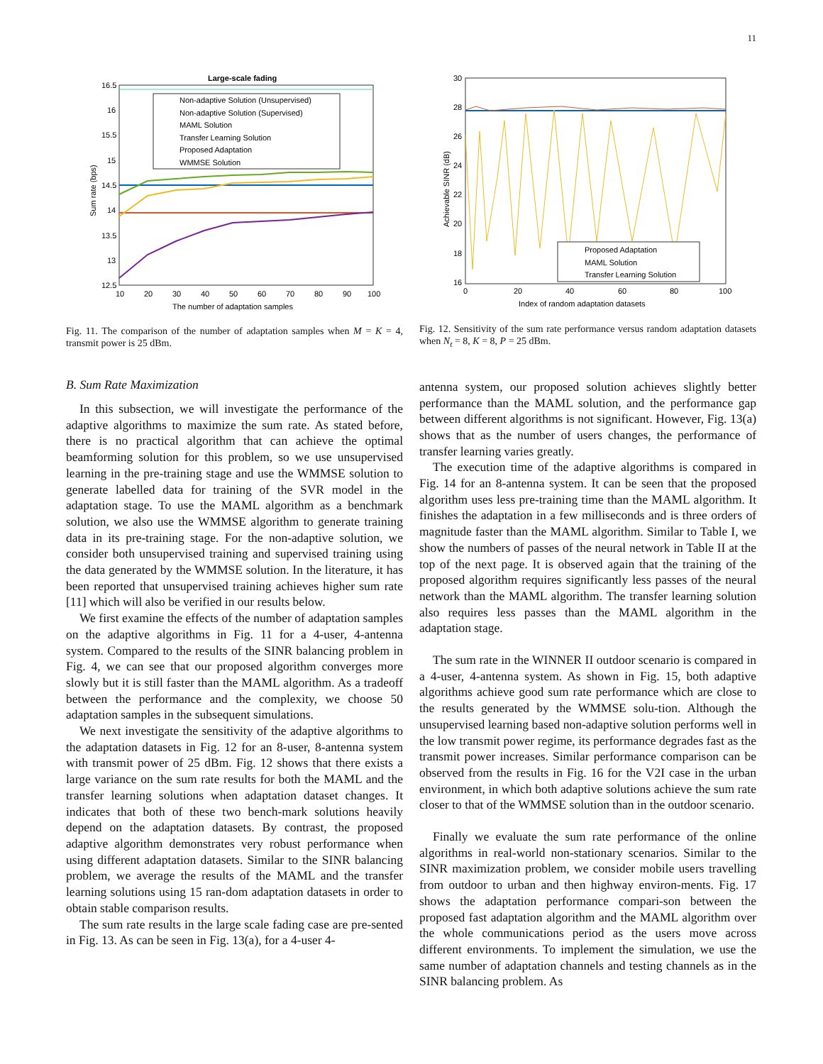11
Large-scale fading
16.5
16
15.5
15
14.5
14
13.5
13
12.5
10
20
30
40
50
60
70
80
90
100
The number of adaptation samples
Sum rate (bps)
Non-adaptive Solution (Unsupervised)
Non-adaptive Solution (Supervised)
MAML Solution
Transfer Learning Solution
Proposed Adaptation
WMMSE Solution
Fig. 11. The comparison of the number of adaptation samples when M = K = 4, transmit power is 25 dBm.
B. Sum Rate Maximization
In this subsection, we will investigate the performance of the adaptive algorithms to maximize the sum rate. As stated before, there is no practical algorithm that can achieve the optimal beamforming solution for this problem, so we use unsupervised learning in the pre-training stage and use the WMMSE solution to generate labelled data for training of the SVR model in the adaptation stage. To use the MAML algorithm as a benchmark solution, we also use the WMMSE algorithm to generate training data in its pre-training stage. For the non-adaptive solution, we consider both unsupervised training and supervised training using the data generated by the WMMSE solution. In the literature, it has been reported that unsupervised training achieves higher sum rate [11] which will also be verified in our results below.
We first examine the effects of the number of adaptation samples on the adaptive algorithms in Fig. 11 for a 4-user, 4-antenna system. Compared to the results of the SINR balancing problem in Fig. 4, we can see that our proposed algorithm converges more slowly but it is still faster than the MAML algorithm. As a tradeoff between the performance and the complexity, we choose 50 adaptation samples in the subsequent simulations.
We next investigate the sensitivity of the adaptive algorithms to the adaptation datasets in Fig. 12 for an 8-user, 8-antenna system with transmit power of 25 dBm. Fig. 12 shows that there exists a large variance on the sum rate results for both the MAML and the transfer learning solutions when adaptation dataset changes. It indicates that both of these two bench-mark solutions heavily depend on the adaptation datasets. By contrast, the proposed adaptive algorithm demonstrates very robust performance when using different adaptation datasets. Similar to the SINR balancing problem, we average the results of the MAML and the transfer learning solutions using 15 ran-dom adaptation datasets in order to obtain stable comparison results.
The sum rate results in the large scale fading case are pre-sented in Fig. 13. As can be seen in Fig. 13(a), for a 4-user 4-
30
28
26
24
22
20
18
16
0
20
40
60
80
100
Index of random adaptation datasets
Achievable SINR (dB)
Proposed Adaptation
MAML Solution
Transfer Learning Solution
Fig. 12. Sensitivity of the sum rate performance versus random adaptation datasets when N<sub>t</sub> = 8, K = 8, P = 25 dBm.
antenna system, our proposed solution achieves slightly better performance than the MAML solution, and the performance gap between different algorithms is not significant. However, Fig. 13(a) shows that as the number of users changes, the performance of transfer learning varies greatly.
The execution time of the adaptive algorithms is compared in Fig. 14 for an 8-antenna system. It can be seen that the proposed algorithm uses less pre-training time than the MAML algorithm. It finishes the adaptation in a few milliseconds and is three orders of magnitude faster than the MAML algorithm. Similar to Table I, we show the numbers of passes of the neural network in Table II at the top of the next page. It is observed again that the training of the proposed algorithm requires significantly less passes of the neural network than the MAML algorithm. The transfer learning solution also requires less passes than the MAML algorithm in the adaptation stage.
The sum rate in the WINNER II outdoor scenario is compared in a 4-user, 4-antenna system. As shown in Fig. 15, both adaptive algorithms achieve good sum rate performance which are close to the results generated by the WMMSE solu-tion. Although the unsupervised learning based non-adaptive solution performs well in the low transmit power regime, its performance degrades fast as the transmit power increases. Similar performance comparison can be observed from the results in Fig. 16 for the V2I case in the urban environment, in which both adaptive solutions achieve the sum rate closer to that of the WMMSE solution than in the outdoor scenario.
Finally we evaluate the sum rate performance of the online algorithms in real-world non-stationary scenarios. Similar to the SINR maximization problem, we consider mobile users travelling from outdoor to urban and then highway environ-ments. Fig. 17 shows the adaptation performance compari-son between the proposed fast adaptation algorithm and the MAML algorithm over the whole communications period as the users move across different environments. To implement the simulation, we use the same number of adaptation channels and testing channels as in the SINR balancing problem. As